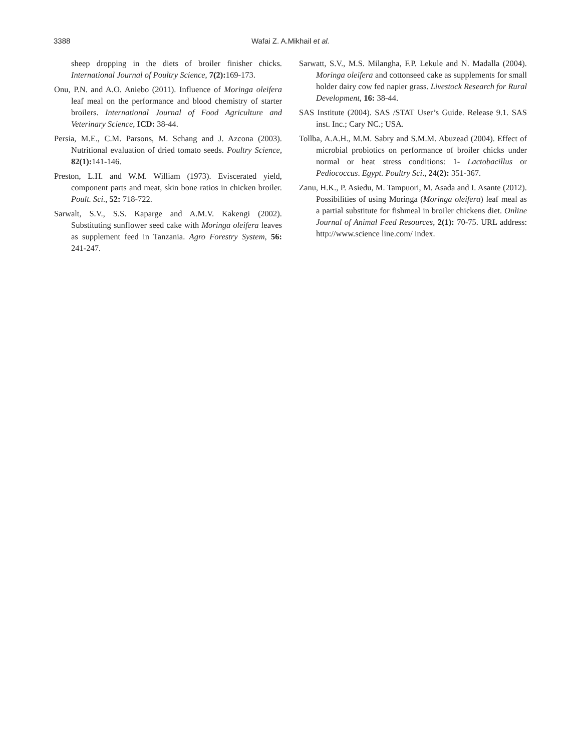3388
Wafai Z. A.Mikhail et al.
sheep dropping in the diets of broiler finisher chicks. International Journal of Poultry Science, 7(2): 169-173.
Onu, P.N. and A.O. Aniebo (2011). Influence of Moringa oleifera leaf meal on the performance and blood chemistry of starter broilers. International Journal of Food Agriculture and Veterinary Science, ICD: 38-44.
Persia, M.E., C.M. Parsons, M. Schang and J. Azcona (2003). Nutritional evaluation of dried tomato seeds. Poultry Science, 82(1): 141-146.
Preston, L.H. and W.M. William (1973). Eviscerated yield, component parts and meat, skin bone ratios in chicken broiler. Poult. Sci., 52: 718-722.
Sarwalt, S.V., S.S. Kaparge and A.M.V. Kakengi (2002). Substituting sunflower seed cake with Moringa oleifera leaves as supplement feed in Tanzania. Agro Forestry System, 56: 241-247.
Sarwatt, S.V., M.S. Milangha, F.P. Lekule and N. Madalla (2004). Moringa oleifera and cottonseed cake as supplements for small holder dairy cow fed napier grass. Livestock Research for Rural Development, 16: 38-44.
SAS Institute (2004). SAS /STAT User’s Guide. Release 9.1. SAS inst. Inc.; Cary NC.; USA.
Tollba, A.A.H., M.M. Sabry and S.M.M. Abuzead (2004). Effect of microbial probiotics on performance of broiler chicks under normal or heat stress conditions: 1- Lactobacillus or Pediococcus. Egypt. Poultry Sci., 24(2): 351-367.
Zanu, H.K., P. Asiedu, M. Tampuori, M. Asada and I. Asante (2012). Possibilities of using Moringa (Moringa oleifera) leaf meal as a partial substitute for fishmeal in broiler chickens diet. Online Journal of Animal Feed Resources, 2(1): 70-75. URL address: http://www.science line.com/ index.